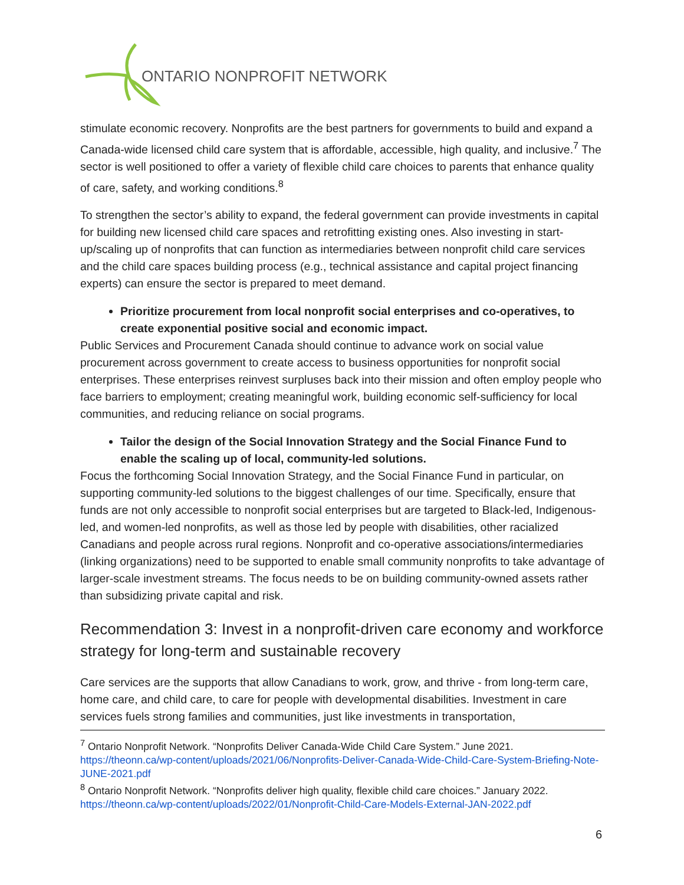ONTARIO NONPROFIT NETWORK
stimulate economic recovery. Nonprofits are the best partners for governments to build and expand a Canada-wide licensed child care system that is affordable, accessible, high quality, and inclusive.<sup>7</sup> The sector is well positioned to offer a variety of flexible child care choices to parents that enhance quality of care, safety, and working conditions.<sup>8</sup>
To strengthen the sector’s ability to expand, the federal government can provide investments in capital for building new licensed child care spaces and retrofitting existing ones. Also investing in start-up/scaling up of nonprofits that can function as intermediaries between nonprofit child care services and the child care spaces building process (e.g., technical assistance and capital project financing experts) can ensure the sector is prepared to meet demand.
Prioritize procurement from local nonprofit social enterprises and co-operatives, to create exponential positive social and economic impact.
Public Services and Procurement Canada should continue to advance work on social value procurement across government to create access to business opportunities for nonprofit social enterprises. These enterprises reinvest surpluses back into their mission and often employ people who face barriers to employment; creating meaningful work, building economic self-sufficiency for local communities, and reducing reliance on social programs.
Tailor the design of the Social Innovation Strategy and the Social Finance Fund to enable the scaling up of local, community-led solutions.
Focus the forthcoming Social Innovation Strategy, and the Social Finance Fund in particular, on supporting community-led solutions to the biggest challenges of our time. Specifically, ensure that funds are not only accessible to nonprofit social enterprises but are targeted to Black-led, Indigenous-led, and women-led nonprofits, as well as those led by people with disabilities, other racialized Canadians and people across rural regions. Nonprofit and co-operative associations/intermediaries (linking organizations) need to be supported to enable small community nonprofits to take advantage of larger-scale investment streams. The focus needs to be on building community-owned assets rather than subsidizing private capital and risk.
Recommendation 3: Invest in a nonprofit-driven care economy and workforce strategy for long-term and sustainable recovery
Care services are the supports that allow Canadians to work, grow, and thrive - from long-term care, home care, and child care, to care for people with developmental disabilities. Investment in care services fuels strong families and communities, just like investments in transportation,
<sup>7</sup> Ontario Nonprofit Network. “Nonprofits Deliver Canada-Wide Child Care System.” June 2021. https://theonn.ca/wp-content/uploads/2021/06/Nonprofits-Deliver-Canada-Wide-Child-Care-System-Briefing-Note-JUNE-2021.pdf
<sup>8</sup> Ontario Nonprofit Network. “Nonprofits deliver high quality, flexible child care choices.” January 2022. https://theonn.ca/wp-content/uploads/2022/01/Nonprofit-Child-Care-Models-External-JAN-2022.pdf
6